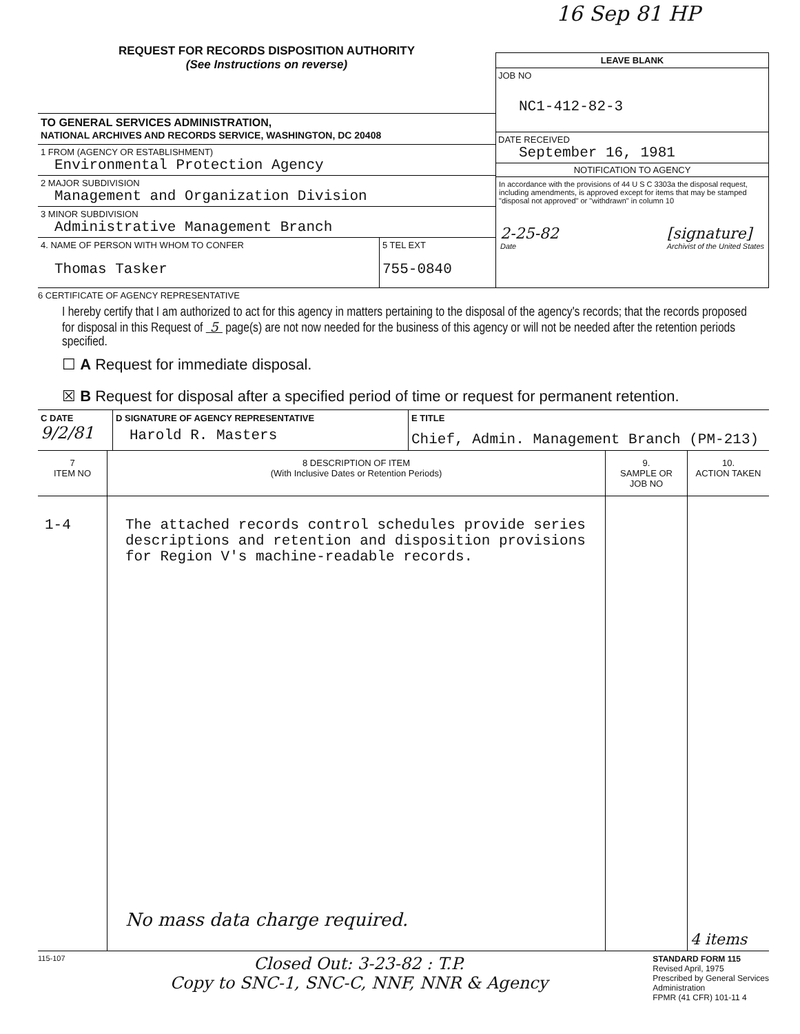16 Sep 81 HP
REQUEST FOR RECORDS DISPOSITION AUTHORITY
(See Instructions on reverse)
TO GENERAL SERVICES ADMINISTRATION,
NATIONAL ARCHIVES AND RECORDS SERVICE, WASHINGTON, DC 20408
1 FROM (AGENCY OR ESTABLISHMENT)
Environmental Protection Agency
2 MAJOR SUBDIVISION
Management and Organization Division
3 MINOR SUBDIVISION
Administrative Management Branch
4. NAME OF PERSON WITH WHOM TO CONFER
Thomas Tasker
5 TEL EXT
755-0840
LEAVE BLANK
JOB NO
NC1-412-82-3
DATE RECEIVED
September 16, 1981
NOTIFICATION TO AGENCY
In accordance with the provisions of 44 U S C 3303a the disposal request, including amendments, is approved except for items that may be stamped "disposal not approved" or "withdrawn" in column 10
2-25-82
Date [signature]
Archivist of the United States
6 CERTIFICATE OF AGENCY REPRESENTATIVE
I hereby certify that I am authorized to act for this agency in matters pertaining to the disposal of the agency's records; that the records proposed for disposal in this Request of 5 page(s) are not now needed for the business of this agency or will not be needed after the retention periods specified.
☐ A Request for immediate disposal.
☒ B Request for disposal after a specified period of time or request for permanent retention.
| C DATE 9/2/81 | D SIGNATURE OF AGENCY REPRESENTATIVE Harold R. Masters | E TITLE Chief, Admin. Management Branch (PM-213) |
| 7 ITEM NO | 8 DESCRIPTION OF ITEM (With Inclusive Dates or Retention Periods) | 9. SAMPLE OR JOB NO | 10. ACTION TAKEN |
| --- | --- | --- | --- |
| 1-4 | The attached records control schedules provide series descriptions and retention and disposition provisions for Region V's machine-readable records. No mass data charge required. | | 4 items |
115-107
Closed Out: 3-23-82 : T.P.
Copy to SNC-1, SNC-C, NNF, NNR & Agency
STANDARD FORM 115
Revised April, 1975
Prescribed by General Services
Administration
FPMR (41 CFR) 101-11 4